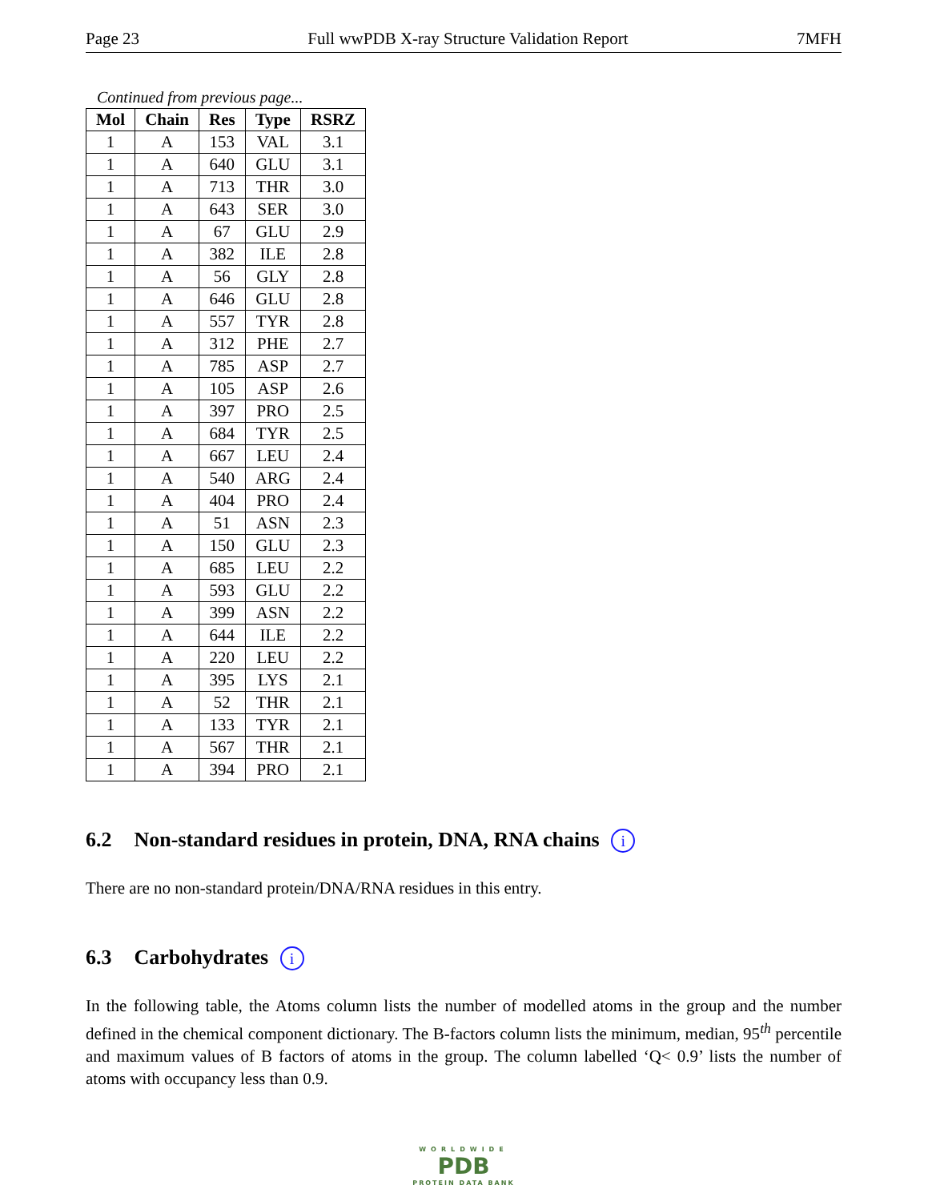Page 23 Full wwPDB X-ray Structure Validation Report 7MFH
Continued from previous page...
| Mol | Chain | Res | Type | RSRZ |
| --- | --- | --- | --- | --- |
| 1 | A | 153 | VAL | 3.1 |
| 1 | A | 640 | GLU | 3.1 |
| 1 | A | 713 | THR | 3.0 |
| 1 | A | 643 | SER | 3.0 |
| 1 | A | 67 | GLU | 2.9 |
| 1 | A | 382 | ILE | 2.8 |
| 1 | A | 56 | GLY | 2.8 |
| 1 | A | 646 | GLU | 2.8 |
| 1 | A | 557 | TYR | 2.8 |
| 1 | A | 312 | PHE | 2.7 |
| 1 | A | 785 | ASP | 2.7 |
| 1 | A | 105 | ASP | 2.6 |
| 1 | A | 397 | PRO | 2.5 |
| 1 | A | 684 | TYR | 2.5 |
| 1 | A | 667 | LEU | 2.4 |
| 1 | A | 540 | ARG | 2.4 |
| 1 | A | 404 | PRO | 2.4 |
| 1 | A | 51 | ASN | 2.3 |
| 1 | A | 150 | GLU | 2.3 |
| 1 | A | 685 | LEU | 2.2 |
| 1 | A | 593 | GLU | 2.2 |
| 1 | A | 399 | ASN | 2.2 |
| 1 | A | 644 | ILE | 2.2 |
| 1 | A | 220 | LEU | 2.2 |
| 1 | A | 395 | LYS | 2.1 |
| 1 | A | 52 | THR | 2.1 |
| 1 | A | 133 | TYR | 2.1 |
| 1 | A | 567 | THR | 2.1 |
| 1 | A | 394 | PRO | 2.1 |
6.2 Non-standard residues in protein, DNA, RNA chains i
There are no non-standard protein/DNA/RNA residues in this entry.
6.3 Carbohydrates i
In the following table, the Atoms column lists the number of modelled atoms in the group and the number defined in the chemical component dictionary. The B-factors column lists the minimum, median, 95<sup>th</sup> percentile and maximum values of B factors of atoms in the group. The column labelled ‘Q< 0.9’ lists the number of atoms with occupancy less than 0.9.
WORLDWIDE
PDB
PROTEIN DATA BANK